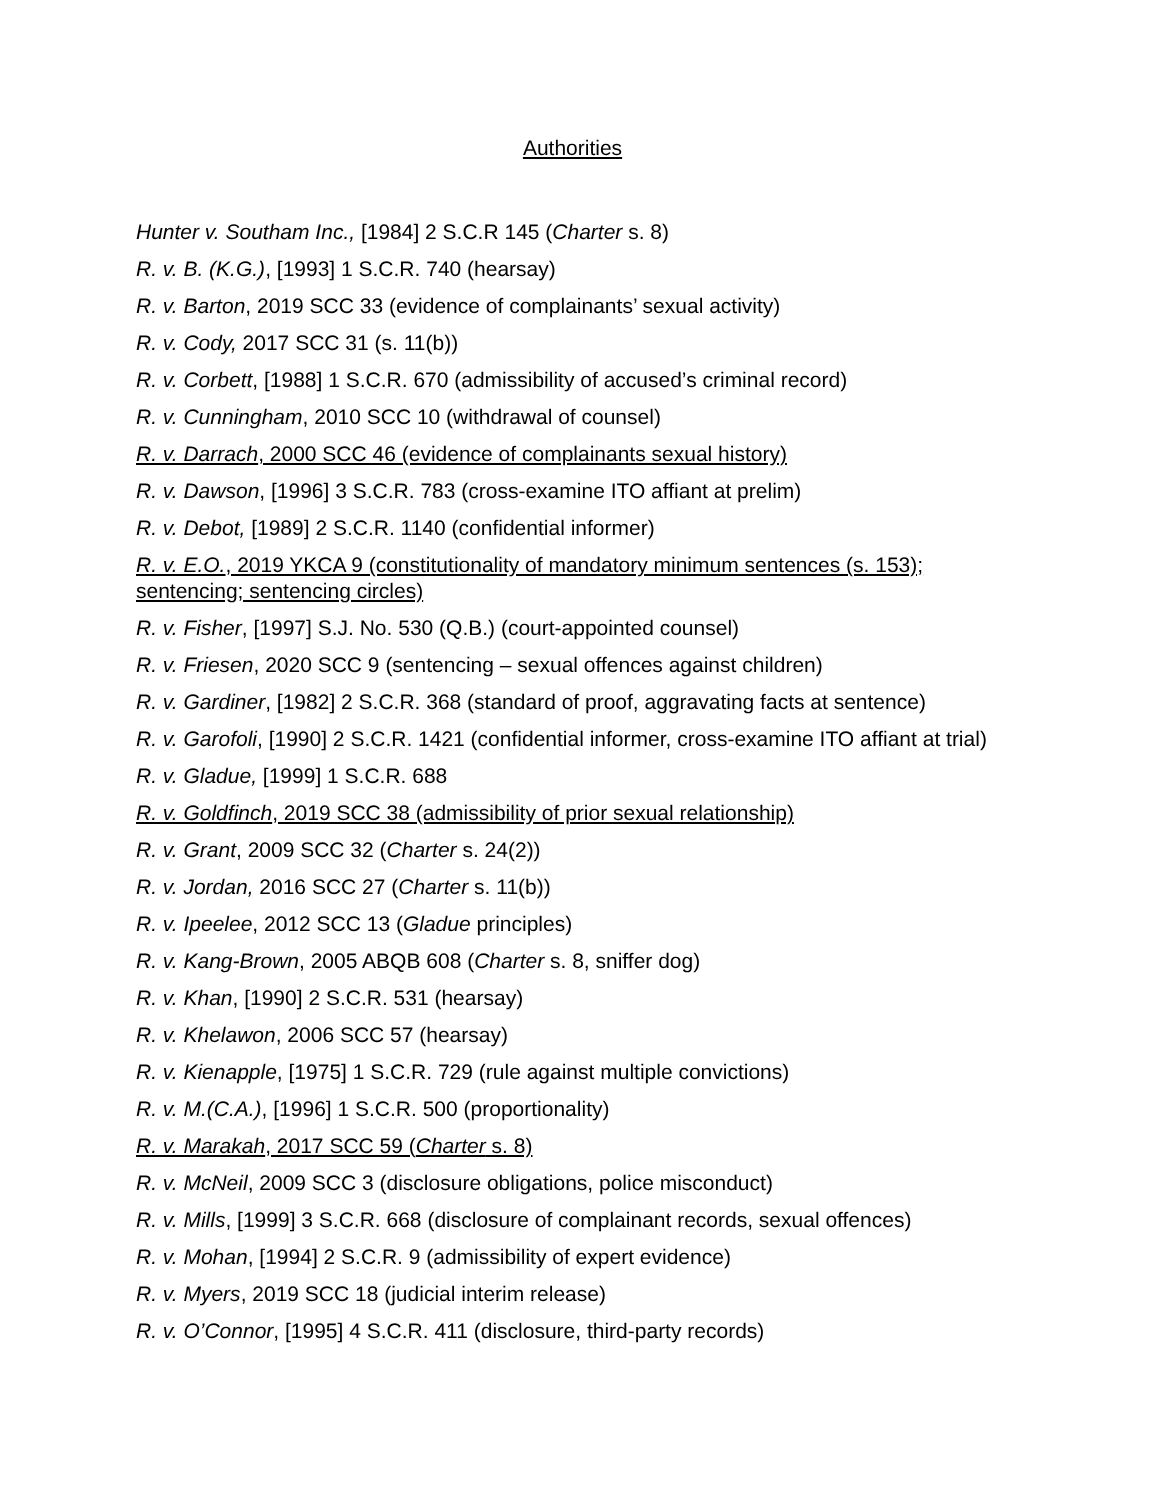Authorities
Hunter v. Southam Inc., [1984] 2 S.C.R 145 (Charter s. 8)
R. v. B. (K.G.), [1993] 1 S.C.R. 740 (hearsay)
R. v. Barton, 2019 SCC 33 (evidence of complainants’ sexual activity)
R. v. Cody, 2017 SCC 31 (s. 11(b))
R. v. Corbett, [1988] 1 S.C.R. 670 (admissibility of accused’s criminal record)
R. v. Cunningham, 2010 SCC 10 (withdrawal of counsel)
R. v. Darrach, 2000 SCC 46 (evidence of complainants sexual history)
R. v. Dawson, [1996] 3 S.C.R. 783 (cross-examine ITO affiant at prelim)
R. v. Debot, [1989] 2 S.C.R. 1140 (confidential informer)
R. v. E.O., 2019 YKCA 9 (constitutionality of mandatory minimum sentences (s. 153); sentencing; sentencing circles)
R. v. Fisher, [1997] S.J. No. 530 (Q.B.) (court-appointed counsel)
R. v. Friesen, 2020 SCC 9 (sentencing – sexual offences against children)
R. v. Gardiner, [1982] 2 S.C.R. 368 (standard of proof, aggravating facts at sentence)
R. v. Garofoli, [1990] 2 S.C.R. 1421 (confidential informer, cross-examine ITO affiant at trial)
R. v. Gladue, [1999] 1 S.C.R. 688
R. v. Goldfinch, 2019 SCC 38 (admissibility of prior sexual relationship)
R. v. Grant, 2009 SCC 32 (Charter s. 24(2))
R. v. Jordan, 2016 SCC 27 (Charter s. 11(b))
R. v. Ipeelee, 2012 SCC 13 (Gladue principles)
R. v. Kang-Brown, 2005 ABQB 608 (Charter s. 8, sniffer dog)
R. v. Khan, [1990] 2 S.C.R. 531 (hearsay)
R. v. Khelawon, 2006 SCC 57 (hearsay)
R. v. Kienapple, [1975] 1 S.C.R. 729 (rule against multiple convictions)
R. v. M.(C.A.), [1996] 1 S.C.R. 500 (proportionality)
R. v. Marakah, 2017 SCC 59 (Charter s. 8)
R. v. McNeil, 2009 SCC 3 (disclosure obligations, police misconduct)
R. v. Mills, [1999] 3 S.C.R. 668 (disclosure of complainant records, sexual offences)
R. v. Mohan, [1994] 2 S.C.R. 9 (admissibility of expert evidence)
R. v. Myers, 2019 SCC 18 (judicial interim release)
R. v. O’Connor, [1995] 4 S.C.R. 411 (disclosure, third-party records)